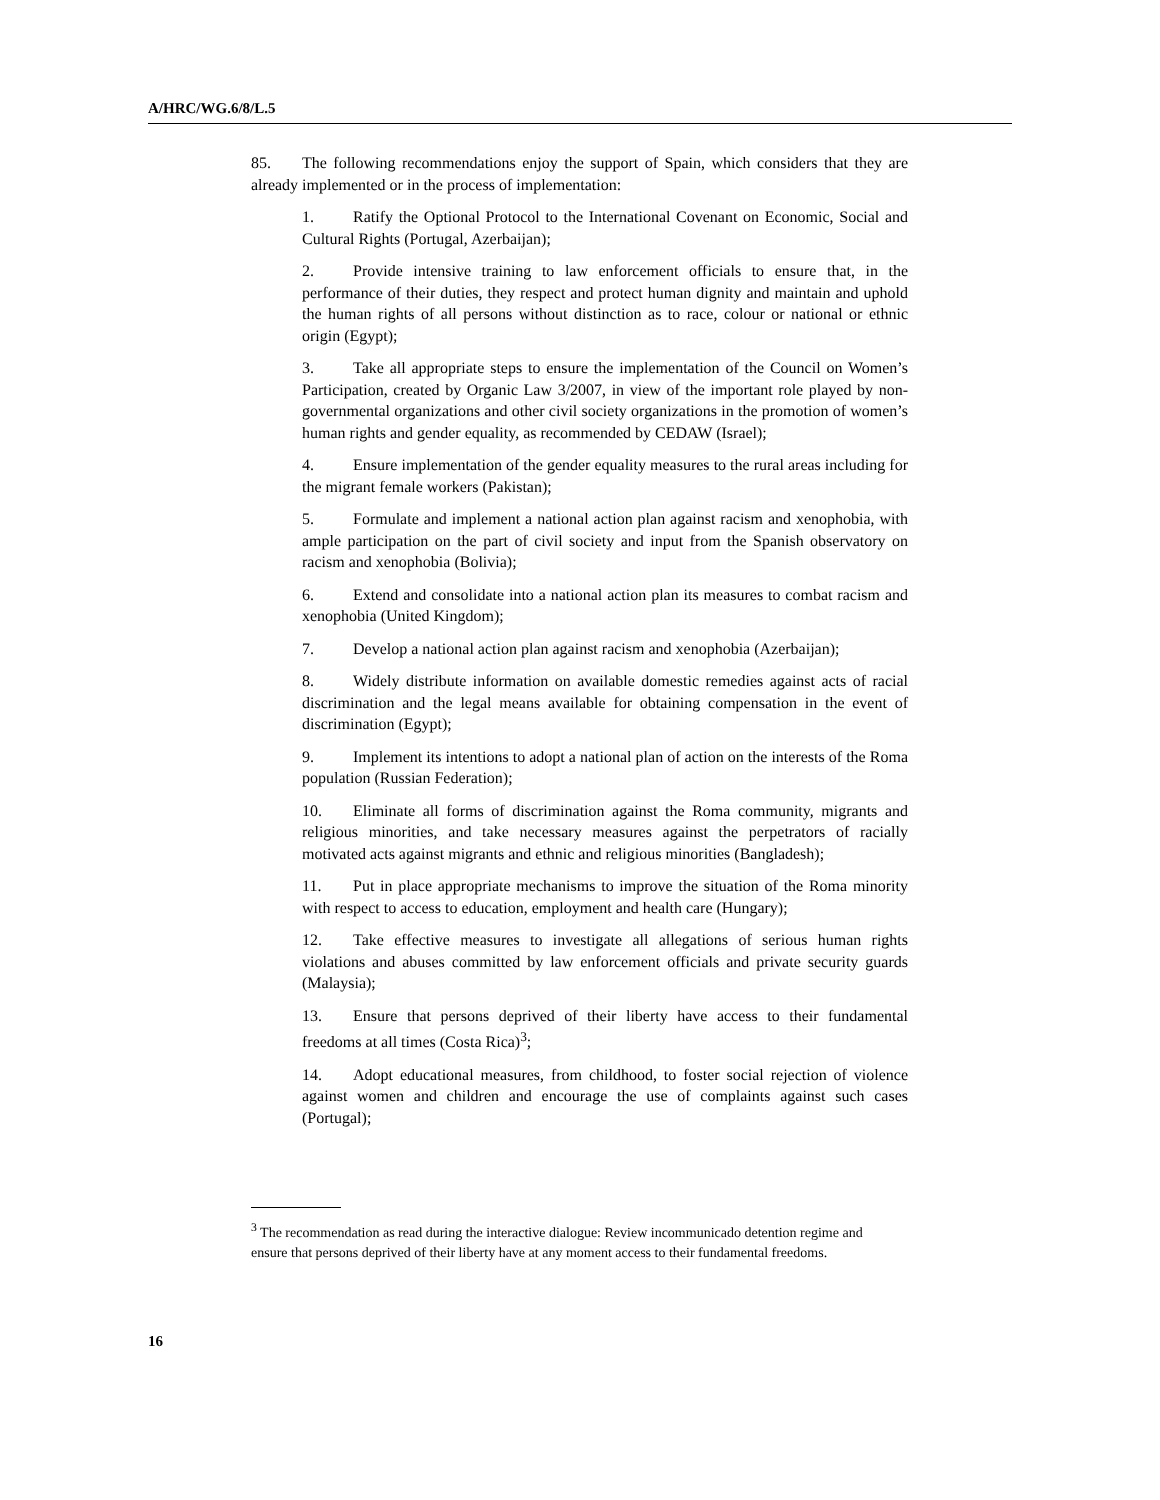A/HRC/WG.6/8/L.5
85. The following recommendations enjoy the support of Spain, which considers that they are already implemented or in the process of implementation:
1. Ratify the Optional Protocol to the International Covenant on Economic, Social and Cultural Rights (Portugal, Azerbaijan);
2. Provide intensive training to law enforcement officials to ensure that, in the performance of their duties, they respect and protect human dignity and maintain and uphold the human rights of all persons without distinction as to race, colour or national or ethnic origin (Egypt);
3. Take all appropriate steps to ensure the implementation of the Council on Women’s Participation, created by Organic Law 3/2007, in view of the important role played by non-governmental organizations and other civil society organizations in the promotion of women’s human rights and gender equality, as recommended by CEDAW (Israel);
4. Ensure implementation of the gender equality measures to the rural areas including for the migrant female workers (Pakistan);
5. Formulate and implement a national action plan against racism and xenophobia, with ample participation on the part of civil society and input from the Spanish observatory on racism and xenophobia (Bolivia);
6. Extend and consolidate into a national action plan its measures to combat racism and xenophobia (United Kingdom);
7. Develop a national action plan against racism and xenophobia (Azerbaijan);
8. Widely distribute information on available domestic remedies against acts of racial discrimination and the legal means available for obtaining compensation in the event of discrimination (Egypt);
9. Implement its intentions to adopt a national plan of action on the interests of the Roma population (Russian Federation);
10. Eliminate all forms of discrimination against the Roma community, migrants and religious minorities, and take necessary measures against the perpetrators of racially motivated acts against migrants and ethnic and religious minorities (Bangladesh);
11. Put in place appropriate mechanisms to improve the situation of the Roma minority with respect to access to education, employment and health care (Hungary);
12. Take effective measures to investigate all allegations of serious human rights violations and abuses committed by law enforcement officials and private security guards (Malaysia);
13. Ensure that persons deprived of their liberty have access to their fundamental freedoms at all times (Costa Rica)<sup>3</sup>;
14. Adopt educational measures, from childhood, to foster social rejection of violence against women and children and encourage the use of complaints against such cases (Portugal);
<sup>3</sup> The recommendation as read during the interactive dialogue: Review incommunicado detention regime and ensure that persons deprived of their liberty have at any moment access to their fundamental freedoms.
16